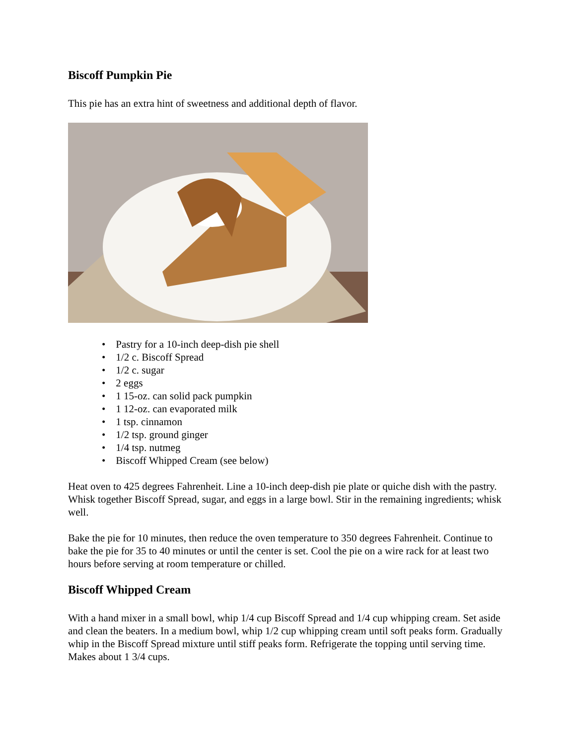Biscoff Pumpkin Pie
This pie has an extra hint of sweetness and additional depth of flavor.
• Pastry for a 10-inch deep-dish pie shell
• 1/2 c. Biscoff Spread
• 1/2 c. sugar
• 2 eggs
• 1 15-oz. can solid pack pumpkin
• 1 12-oz. can evaporated milk
• 1 tsp. cinnamon
• 1/2 tsp. ground ginger
• 1/4 tsp. nutmeg
• Biscoff Whipped Cream (see below)
Heat oven to 425 degrees Fahrenheit. Line a 10-inch deep-dish pie plate or quiche dish with the pastry. Whisk together Biscoff Spread, sugar, and eggs in a large bowl. Stir in the remaining ingredients; whisk well.
Bake the pie for 10 minutes, then reduce the oven temperature to 350 degrees Fahrenheit. Continue to bake the pie for 35 to 40 minutes or until the center is set. Cool the pie on a wire rack for at least two hours before serving at room temperature or chilled.
Biscoff Whipped Cream
With a hand mixer in a small bowl, whip 1/4 cup Biscoff Spread and 1/4 cup whipping cream. Set aside and clean the beaters. In a medium bowl, whip 1/2 cup whipping cream until soft peaks form. Gradually whip in the Biscoff Spread mixture until stiff peaks form. Refrigerate the topping until serving time. Makes about 1 3/4 cups.